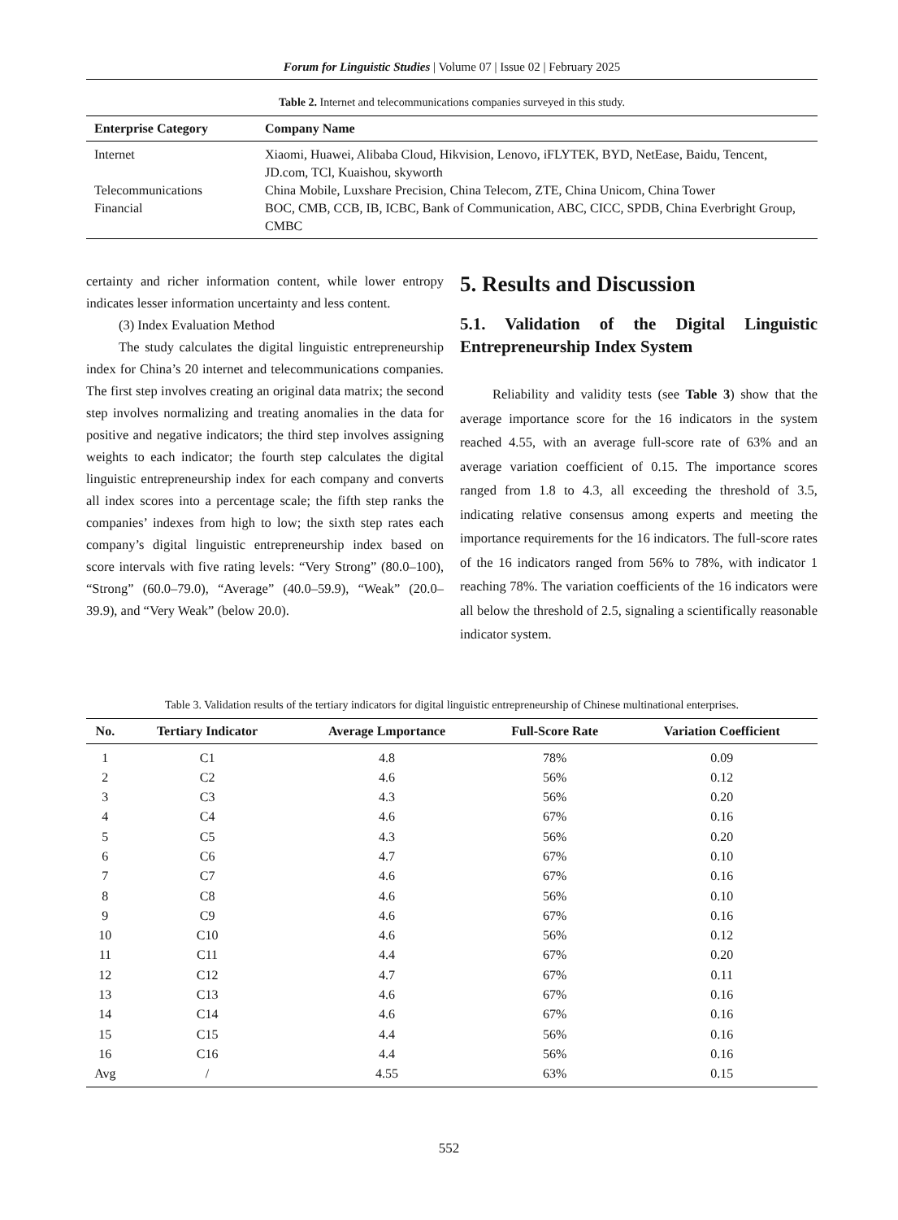Forum for Linguistic Studies | Volume 07 | Issue 02 | February 2025
Table 2. Internet and telecommunications companies surveyed in this study.
| Enterprise Category | Company Name |
| --- | --- |
| Internet | Xiaomi, Huawei, Alibaba Cloud, Hikvision, Lenovo, iFLYTEK, BYD, NetEase, Baidu, Tencent, JD.com, TCl, Kuaishou, skyworth |
| Telecommunications | China Mobile, Luxshare Precision, China Telecom, ZTE, China Unicom, China Tower |
| Financial | BOC, CMB, CCB, IB, ICBC, Bank of Communication, ABC, CICC, SPDB, China Everbright Group, CMBC |
certainty and richer information content, while lower entropy indicates lesser information uncertainty and less content.
(3) Index Evaluation Method
The study calculates the digital linguistic entrepreneurship index for China’s 20 internet and telecommunications companies. The first step involves creating an original data matrix; the second step involves normalizing and treating anomalies in the data for positive and negative indicators; the third step involves assigning weights to each indicator; the fourth step calculates the digital linguistic entrepreneurship index for each company and converts all index scores into a percentage scale; the fifth step ranks the companies’ indexes from high to low; the sixth step rates each company’s digital linguistic entrepreneurship index based on score intervals with five rating levels: “Very Strong” (80.0–100), “Strong” (60.0–79.0), “Average” (40.0–59.9), “Weak” (20.0–39.9), and “Very Weak” (below 20.0).
5. Results and Discussion
5.1. Validation of the Digital Linguistic Entrepreneurship Index System
Reliability and validity tests (see Table 3) show that the average importance score for the 16 indicators in the system reached 4.55, with an average full-score rate of 63% and an average variation coefficient of 0.15. The importance scores ranged from 1.8 to 4.3, all exceeding the threshold of 3.5, indicating relative consensus among experts and meeting the importance requirements for the 16 indicators. The full-score rates of the 16 indicators ranged from 56% to 78%, with indicator 1 reaching 78%. The variation coefficients of the 16 indicators were all below the threshold of 2.5, signaling a scientifically reasonable indicator system.
Table 3. Validation results of the tertiary indicators for digital linguistic entrepreneurship of Chinese multinational enterprises.
| No. | Tertiary Indicator | Average Lmportance | Full-Score Rate | Variation Coefficient |
| --- | --- | --- | --- | --- |
| 1 | C1 | 4.8 | 78% | 0.09 |
| 2 | C2 | 4.6 | 56% | 0.12 |
| 3 | C3 | 4.3 | 56% | 0.20 |
| 4 | C4 | 4.6 | 67% | 0.16 |
| 5 | C5 | 4.3 | 56% | 0.20 |
| 6 | C6 | 4.7 | 67% | 0.10 |
| 7 | C7 | 4.6 | 67% | 0.16 |
| 8 | C8 | 4.6 | 56% | 0.10 |
| 9 | C9 | 4.6 | 67% | 0.16 |
| 10 | C10 | 4.6 | 56% | 0.12 |
| 11 | C11 | 4.4 | 67% | 0.20 |
| 12 | C12 | 4.7 | 67% | 0.11 |
| 13 | C13 | 4.6 | 67% | 0.16 |
| 14 | C14 | 4.6 | 67% | 0.16 |
| 15 | C15 | 4.4 | 56% | 0.16 |
| 16 | C16 | 4.4 | 56% | 0.16 |
| Avg | / | 4.55 | 63% | 0.15 |
552